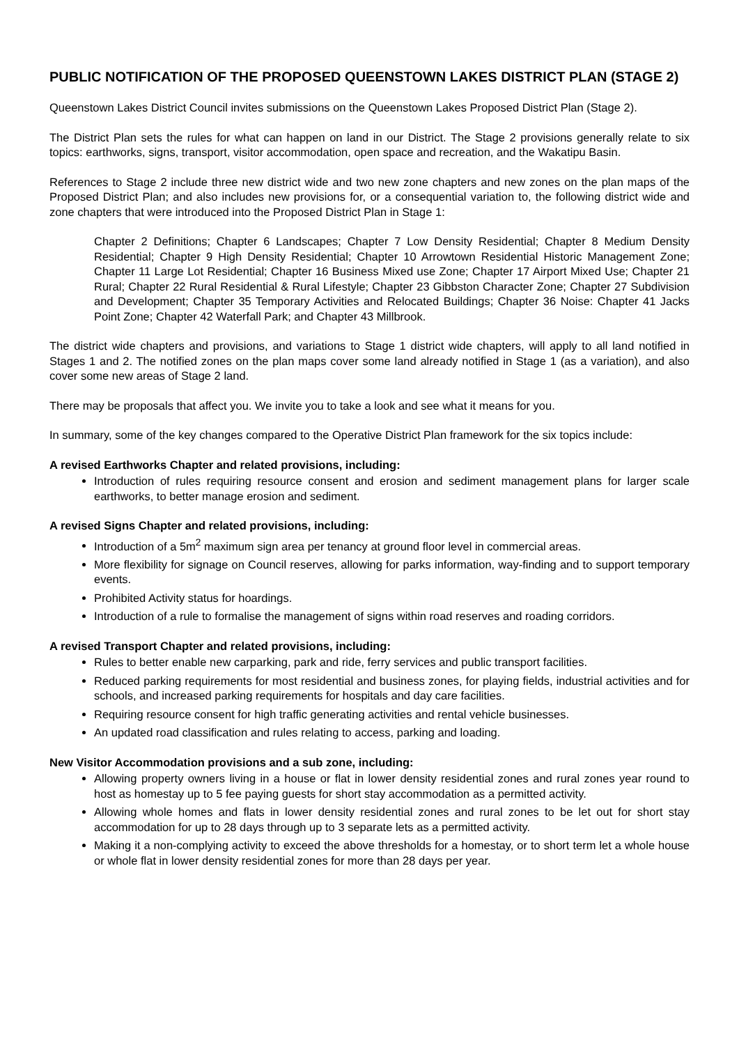PUBLIC NOTIFICATION OF THE PROPOSED QUEENSTOWN LAKES DISTRICT PLAN (STAGE 2)
Queenstown Lakes District Council invites submissions on the Queenstown Lakes Proposed District Plan (Stage 2).
The District Plan sets the rules for what can happen on land in our District. The Stage 2 provisions generally relate to six topics: earthworks, signs, transport, visitor accommodation, open space and recreation, and the Wakatipu Basin.
References to Stage 2 include three new district wide and two new zone chapters and new zones on the plan maps of the Proposed District Plan; and also includes new provisions for, or a consequential variation to, the following district wide and zone chapters that were introduced into the Proposed District Plan in Stage 1:
Chapter 2 Definitions; Chapter 6 Landscapes; Chapter 7 Low Density Residential; Chapter 8 Medium Density Residential; Chapter 9 High Density Residential; Chapter 10 Arrowtown Residential Historic Management Zone; Chapter 11 Large Lot Residential; Chapter 16 Business Mixed use Zone; Chapter 17 Airport Mixed Use; Chapter 21 Rural; Chapter 22 Rural Residential & Rural Lifestyle; Chapter 23 Gibbston Character Zone; Chapter 27 Subdivision and Development; Chapter 35 Temporary Activities and Relocated Buildings; Chapter 36 Noise: Chapter 41 Jacks Point Zone; Chapter 42 Waterfall Park; and Chapter 43 Millbrook.
The district wide chapters and provisions, and variations to Stage 1 district wide chapters, will apply to all land notified in Stages 1 and 2. The notified zones on the plan maps cover some land already notified in Stage 1 (as a variation), and also cover some new areas of Stage 2 land.
There may be proposals that affect you. We invite you to take a look and see what it means for you.
In summary, some of the key changes compared to the Operative District Plan framework for the six topics include:
A revised Earthworks Chapter and related provisions, including:
Introduction of rules requiring resource consent and erosion and sediment management plans for larger scale earthworks, to better manage erosion and sediment.
A revised Signs Chapter and related provisions, including:
Introduction of a 5m<sup>2</sup> maximum sign area per tenancy at ground floor level in commercial areas.
More flexibility for signage on Council reserves, allowing for parks information, way-finding and to support temporary events.
Prohibited Activity status for hoardings.
Introduction of a rule to formalise the management of signs within road reserves and roading corridors.
A revised Transport Chapter and related provisions, including:
Rules to better enable new carparking, park and ride, ferry services and public transport facilities.
Reduced parking requirements for most residential and business zones, for playing fields, industrial activities and for schools, and increased parking requirements for hospitals and day care facilities.
Requiring resource consent for high traffic generating activities and rental vehicle businesses.
An updated road classification and rules relating to access, parking and loading.
New Visitor Accommodation provisions and a sub zone, including:
Allowing property owners living in a house or flat in lower density residential zones and rural zones year round to host as homestay up to 5 fee paying guests for short stay accommodation as a permitted activity.
Allowing whole homes and flats in lower density residential zones and rural zones to be let out for short stay accommodation for up to 28 days through up to 3 separate lets as a permitted activity.
Making it a non-complying activity to exceed the above thresholds for a homestay, or to short term let a whole house or whole flat in lower density residential zones for more than 28 days per year.